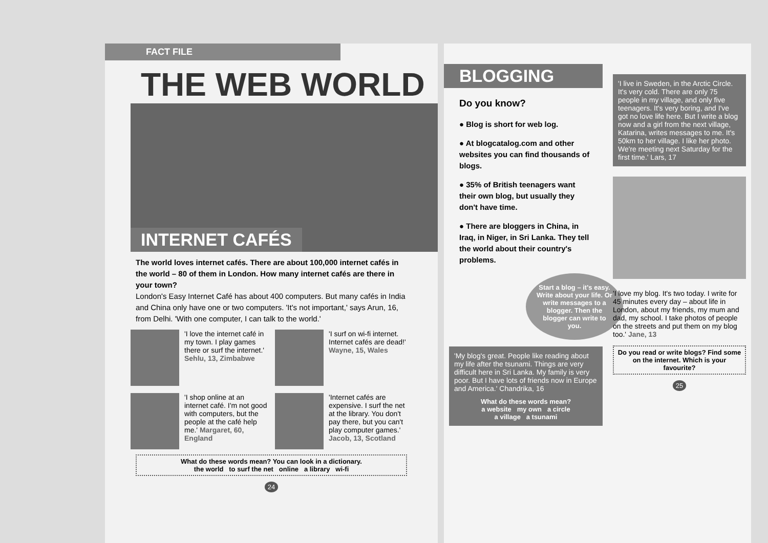FACT FILE
THE WEB WORLD
INTERNET CAFÉS
The world loves internet cafés. There are about 100,000 internet cafés in the world – 80 of them in London. How many internet cafés are there in your town?
London's Easy Internet Café has about 400 computers. But many cafés in India and China only have one or two computers. 'It's not important,' says Arun, 16, from Delhi. 'With one computer, I can talk to the world.'
'I love the internet café in my town. I play games there or surf the internet.' Sehlu, 13, Zimbabwe
'I surf on wi-fi internet. Internet cafés are dead!' Wayne, 15, Wales
'I shop online at an internet café. I'm not good with computers, but the people at the café help me.' Margaret, 60, England
'Internet cafés are expensive. I surf the net at the library. You don't pay there, but you can't play computer games.' Jacob, 13, Scotland
What do these words mean? You can look in a dictionary.
the world to surf the net online a library wi-fi
24
BLOGGING
Do you know?
● Blog is short for web log.
● At blogcatalog.com and other websites you can find thousands of blogs.
● 35% of British teenagers want their own blog, but usually they don't have time.
● There are bloggers in China, in Iraq, in Niger, in Sri Lanka. They tell the world about their country's problems.
Start a blog – it's easy. Write about your life. Or write messages to a blogger. Then the blogger can write to you.
'My blog's great. People like reading about my life after the tsunami. Things are very difficult here in Sri Lanka. My family is very poor. But I have lots of friends now in Europe and America.' Chandrika, 16
What do these words mean?
a website my own a circle
a village a tsunami
'I live in Sweden, in the Arctic Circle. It's very cold. There are only 75 people in my village, and only five teenagers. It's very boring, and I've got no love life here. But I write a blog now and a girl from the next village, Katarina, writes messages to me. It's 50km to her village. I like her photo. We're meeting next Saturday for the first time.' Lars, 17
'I love my blog. It's two today. I write for 45 minutes every day – about life in London, about my friends, my mum and dad, my school. I take photos of people on the streets and put them on my blog too.' Jane, 13
Do you read or write blogs? Find some on the internet. Which is your favourite?
25